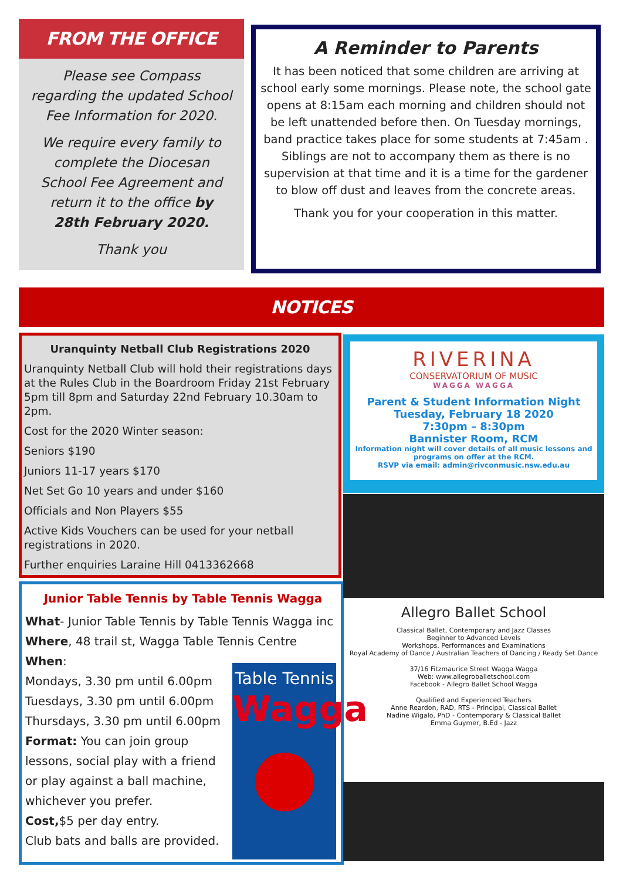FROM THE OFFICE
Please see Compass regarding the updated School Fee Information for 2020.
We require every family to complete the Diocesan School Fee Agreement and return it to the office by 28th February 2020.
Thank you
A Reminder to Parents
It has been noticed that some children are arriving at school early some mornings. Please note, the school gate opens at 8:15am each morning and children should not be left unattended before then. On Tuesday mornings, band practice takes place for some students at 7:45am . Siblings are not to accompany them as there is no supervision at that time and it is a time for the gardener to blow off dust and leaves from the concrete areas.
Thank you for your cooperation in this matter.
NOTICES
Uranquinty Netball Club Registrations 2020
Uranquinty Netball Club will hold their registrations days at the Rules Club in the Boardroom Friday 21st February 5pm till 8pm and Saturday 22nd February 10.30am to 2pm.
Cost for the 2020 Winter season:
Seniors $190
Juniors 11-17 years $170
Net Set Go 10 years and under $160
Officials and Non Players $55
Active Kids Vouchers can be used for your netball registrations in 2020.
Further enquiries Laraine Hill 0413362668
Junior Table Tennis by Table Tennis Wagga
What- Junior Table Tennis by Table Tennis Wagga inc
Where, 48 trail st, Wagga Table Tennis Centre
When:
Mondays, 3.30 pm until 6.00pm
Tuesdays, 3.30 pm until 6.00pm
Thursdays, 3.30 pm until 6.00pm
Format: You can join group
lessons, social play with a friend
or play against a ball machine,
whichever you prefer.
Cost,$5 per day entry.
Club bats and balls are provided.
Table Tennis
Wagga
RIVERINA
CONSERVATORIUM OF MUSIC
WAGGA WAGGA
Parent & Student Information Night
Tuesday, February 18 2020
7:30pm – 8:30pm
Bannister Room, RCM
Information night will cover details of all music lessons and programs on offer at the RCM.
RSVP via email: admin@rivconmusic.nsw.edu.au
Allegro Ballet School
Classical Ballet, Contemporary and Jazz Classes
Beginner to Advanced Levels
Workshops, Performances and Examinations
Royal Academy of Dance / Australian Teachers of Dancing / Ready Set Dance
37/16 Fitzmaurice Street Wagga Wagga
Web: www.allegroballetschool.com
Facebook - Allegro Ballet School Wagga
Qualified and Experienced Teachers
Anne Reardon, RAD, RTS - Principal, Classical Ballet
Nadine Wigalo, PhD - Contemporary & Classical Ballet
Emma Guymer, B.Ed - Jazz